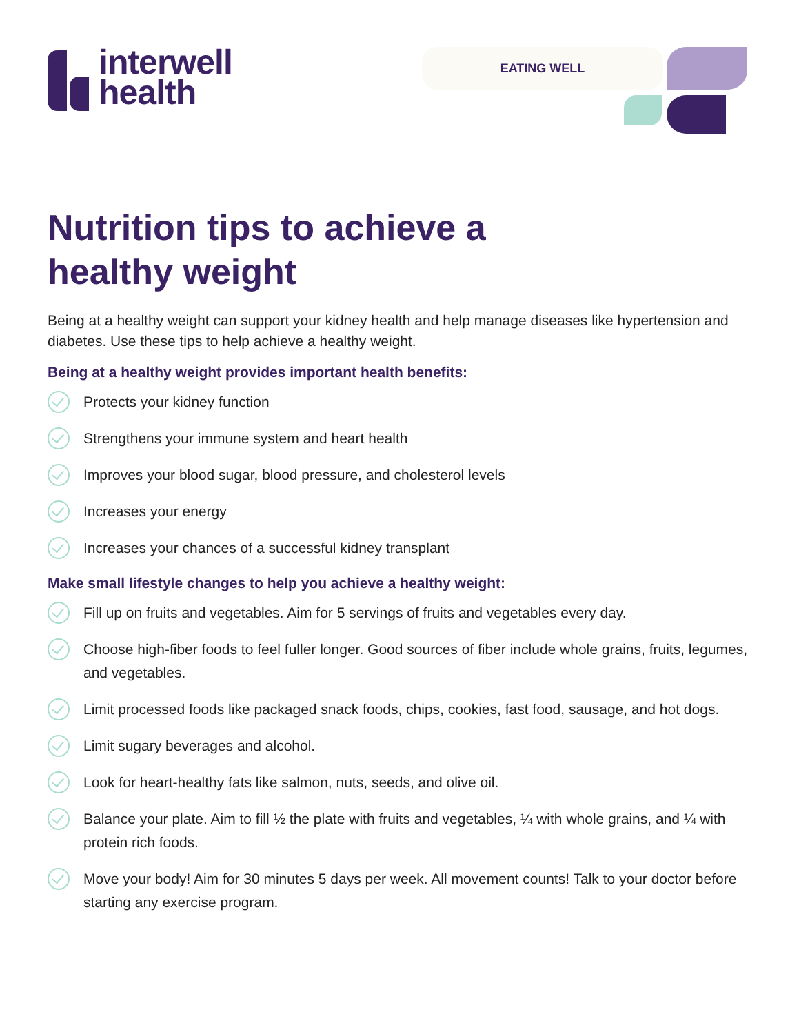interwell
health
EATING WELL
Nutrition tips to achieve a
healthy weight
Being at a healthy weight can support your kidney health and help manage diseases like hypertension and diabetes. Use these tips to help achieve a healthy weight.
Being at a healthy weight provides important health benefits:
Protects your kidney function
Strengthens your immune system and heart health
Improves your blood sugar, blood pressure, and cholesterol levels
Increases your energy
Increases your chances of a successful kidney transplant
Make small lifestyle changes to help you achieve a healthy weight:
Fill up on fruits and vegetables. Aim for 5 servings of fruits and vegetables every day.
Choose high-fiber foods to feel fuller longer. Good sources of fiber include whole grains, fruits, legumes, and vegetables.
Limit processed foods like packaged snack foods, chips, cookies, fast food, sausage, and hot dogs.
Limit sugary beverages and alcohol.
Look for heart-healthy fats like salmon, nuts, seeds, and olive oil.
Balance your plate. Aim to fill ½ the plate with fruits and vegetables, ¼ with whole grains, and ¼ with protein rich foods.
Move your body! Aim for 30 minutes 5 days per week. All movement counts! Talk to your doctor before starting any exercise program.